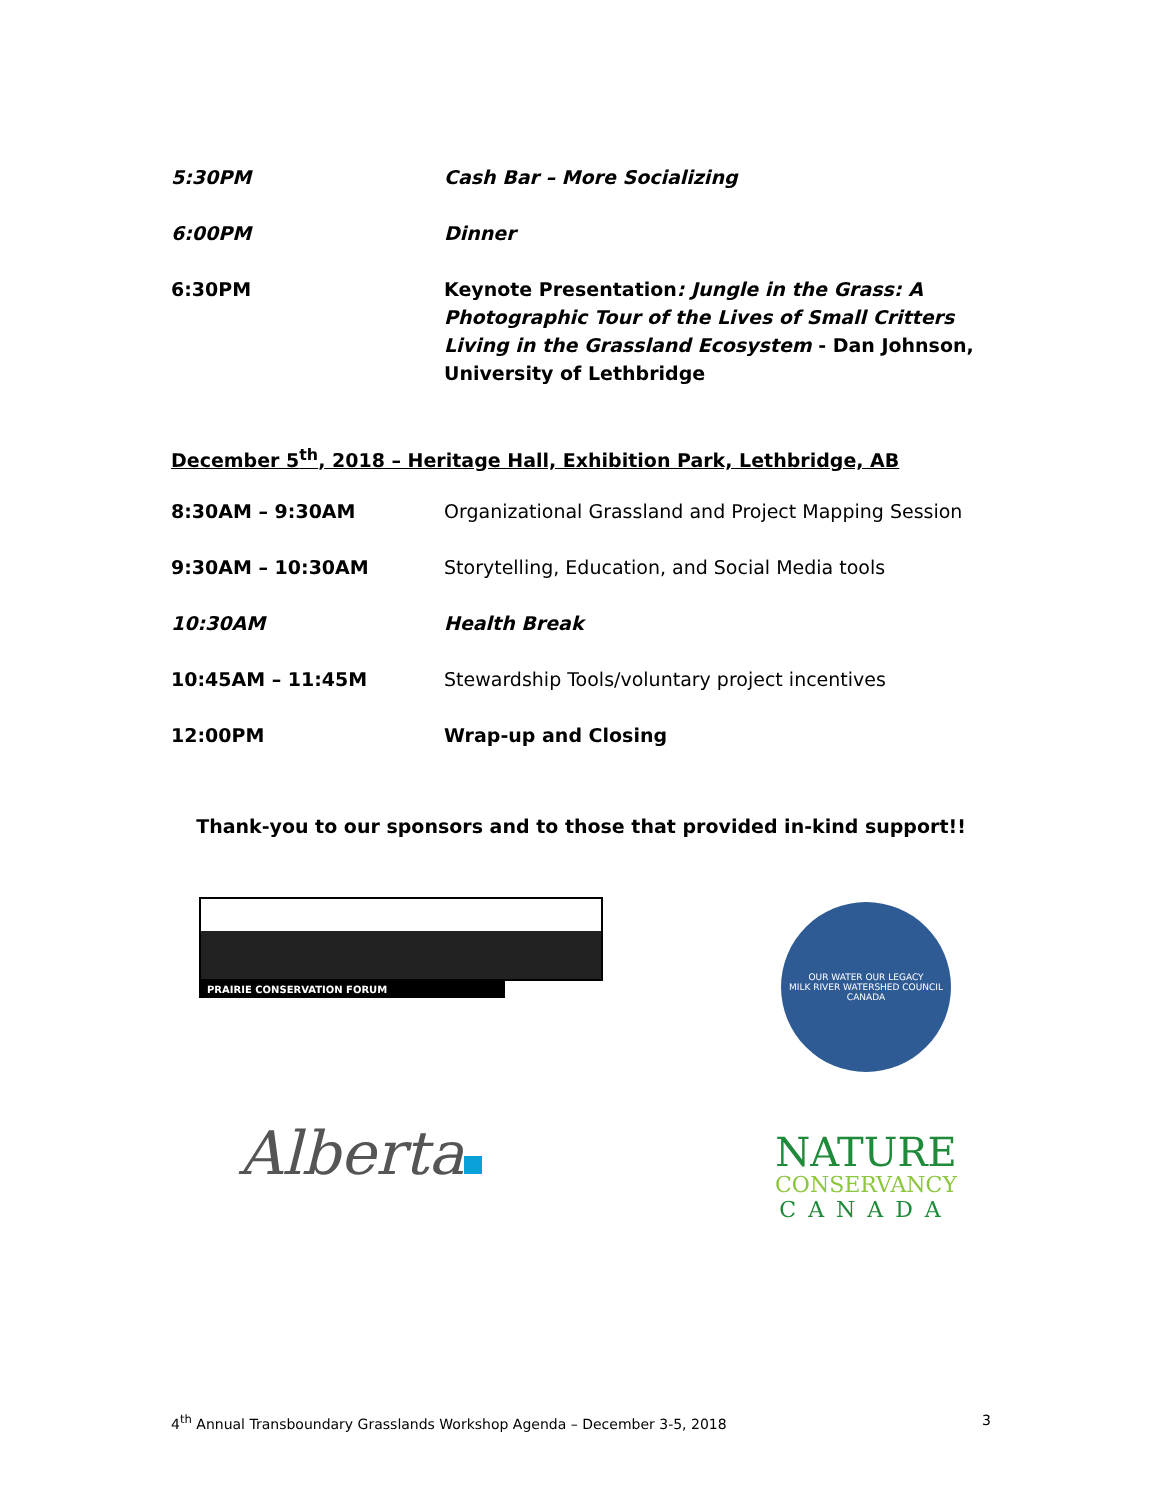| 5:30PM | Cash Bar – More Socializing |
| 6:00PM | Dinner |
| 6:30PM | Keynote Presentation : Jungle in the Grass: A Photographic Tour of the Lives of Small Critters Living in the Grassland Ecosystem - Dan Johnson, University of Lethbridge |
December 5<sup>th</sup>, 2018 – Heritage Hall, Exhibition Park, Lethbridge, AB
| 8:30AM – 9:30AM | Organizational Grassland and Project Mapping Session |
| 9:30AM – 10:30AM | Storytelling, Education, and Social Media tools |
| 10:30AM | Health Break |
| 10:45AM – 11:45M | Stewardship Tools/voluntary project incentives |
| 12:00PM | Wrap-up and Closing |
Thank-you to our sponsors and to those that provided in-kind support!!
PRAIRIE CONSERVATION FORUM
Alberta
OUR WATER OUR LEGACY
MILK RIVER WATERSHED COUNCIL CANADA
NATURE
CONSERVANCY
CANADA
4<sup>th</sup> Annual Transboundary Grasslands Workshop Agenda – December 3-5, 2018 3